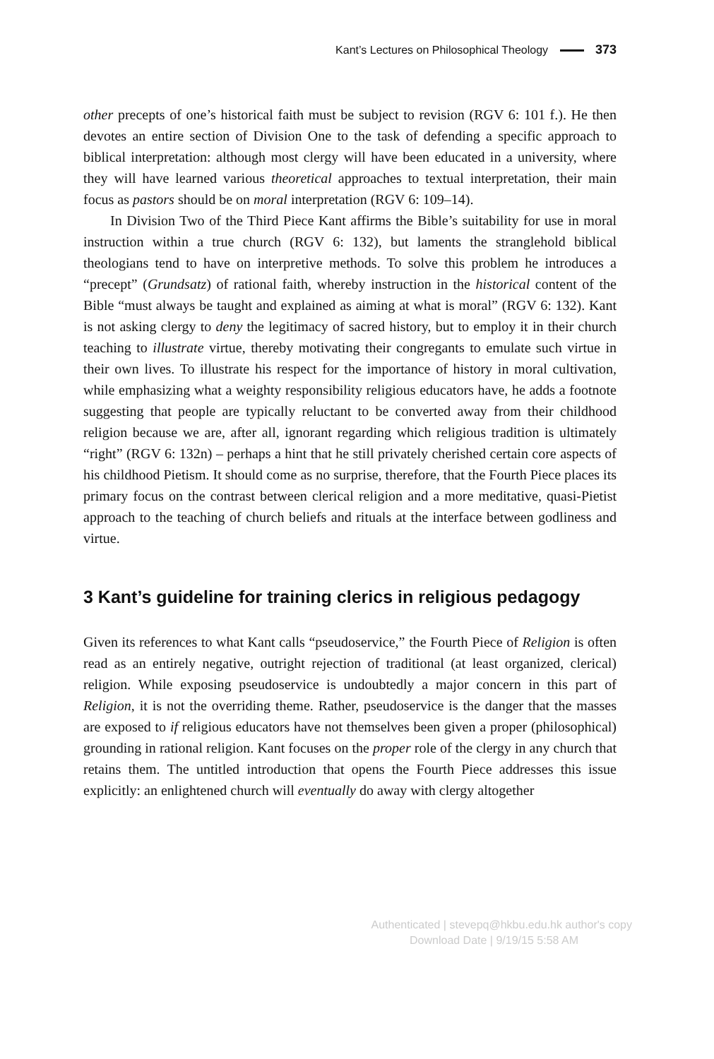Kant’s Lectures on Philosophical Theology 373
other precepts of one’s historical faith must be subject to revision (RGV 6: 101 f.). He then devotes an entire section of Division One to the task of defending a specific approach to biblical interpretation: although most clergy will have been educated in a university, where they will have learned various theoretical approaches to textual interpretation, their main focus as pastors should be on moral interpretation (RGV 6: 109–14).
In Division Two of the Third Piece Kant affirms the Bible’s suitability for use in moral instruction within a true church (RGV 6: 132), but laments the stranglehold biblical theologians tend to have on interpretive methods. To solve this problem he introduces a “precept” (Grundsatz) of rational faith, whereby instruction in the historical content of the Bible “must always be taught and explained as aiming at what is moral” (RGV 6: 132). Kant is not asking clergy to deny the legitimacy of sacred history, but to employ it in their church teaching to illustrate virtue, thereby motivating their congregants to emulate such virtue in their own lives. To illustrate his respect for the importance of history in moral cultivation, while emphasizing what a weighty responsibility religious educators have, he adds a footnote suggesting that people are typically reluctant to be converted away from their childhood religion because we are, after all, ignorant regarding which religious tradition is ultimately “right” (RGV 6: 132n) – perhaps a hint that he still privately cherished certain core aspects of his childhood Pietism. It should come as no surprise, therefore, that the Fourth Piece places its primary focus on the contrast between clerical religion and a more meditative, quasi-Pietist approach to the teaching of church beliefs and rituals at the interface between godliness and virtue.
3 Kant’s guideline for training clerics in religious pedagogy
Given its references to what Kant calls “pseudoservice,” the Fourth Piece of Religion is often read as an entirely negative, outright rejection of traditional (at least organized, clerical) religion. While exposing pseudoservice is undoubtedly a major concern in this part of Religion, it is not the overriding theme. Rather, pseudoservice is the danger that the masses are exposed to if religious educators have not themselves been given a proper (philosophical) grounding in rational religion. Kant focuses on the proper role of the clergy in any church that retains them. The untitled introduction that opens the Fourth Piece addresses this issue explicitly: an enlightened church will eventually do away with clergy altogether
Authenticated | stevepq@hkbu.edu.hk author's copy
Download Date | 9/19/15 5:58 AM